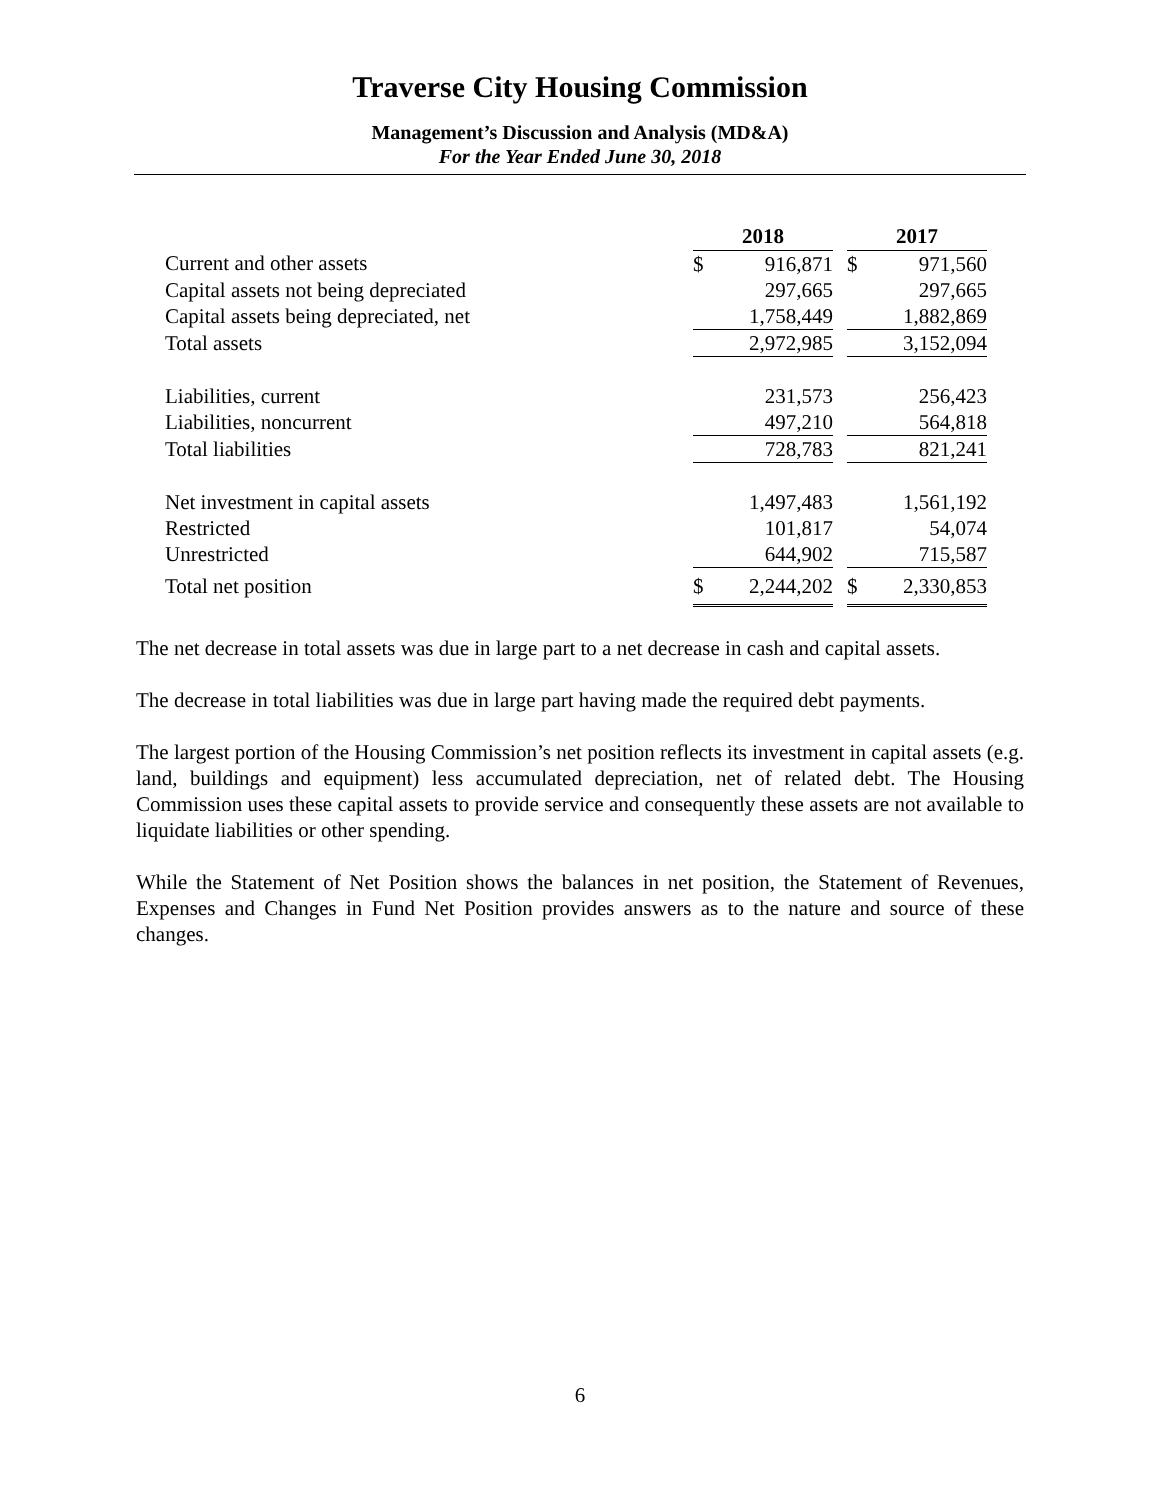Traverse City Housing Commission
Management’s Discussion and Analysis (MD&A)
For the Year Ended June 30, 2018
| | 2018 | | | 2017 | |
| Current and other assets | $ | 916,871 | | $ | 971,560 |
| Capital assets not being depreciated | | 297,665 | | | 297,665 |
| Capital assets being depreciated, net | | 1,758,449 | | | 1,882,869 |
| Total assets | | 2,972,985 | | | 3,152,094 |
| Liabilities, current | | 231,573 | | | 256,423 |
| Liabilities, noncurrent | | 497,210 | | | 564,818 |
| Total liabilities | | 728,783 | | | 821,241 |
| Net investment in capital assets | | 1,497,483 | | | 1,561,192 |
| Restricted | | 101,817 | | | 54,074 |
| Unrestricted | | 644,902 | | | 715,587 |
| Total net position | $ | 2,244,202 | | $ | 2,330,853 |
The net decrease in total assets was due in large part to a net decrease in cash and capital assets.
The decrease in total liabilities was due in large part having made the required debt payments.
The largest portion of the Housing Commission’s net position reflects its investment in capital assets (e.g. land, buildings and equipment) less accumulated depreciation, net of related debt. The Housing Commission uses these capital assets to provide service and consequently these assets are not available to liquidate liabilities or other spending.
While the Statement of Net Position shows the balances in net position, the Statement of Revenues, Expenses and Changes in Fund Net Position provides answers as to the nature and source of these changes.
6